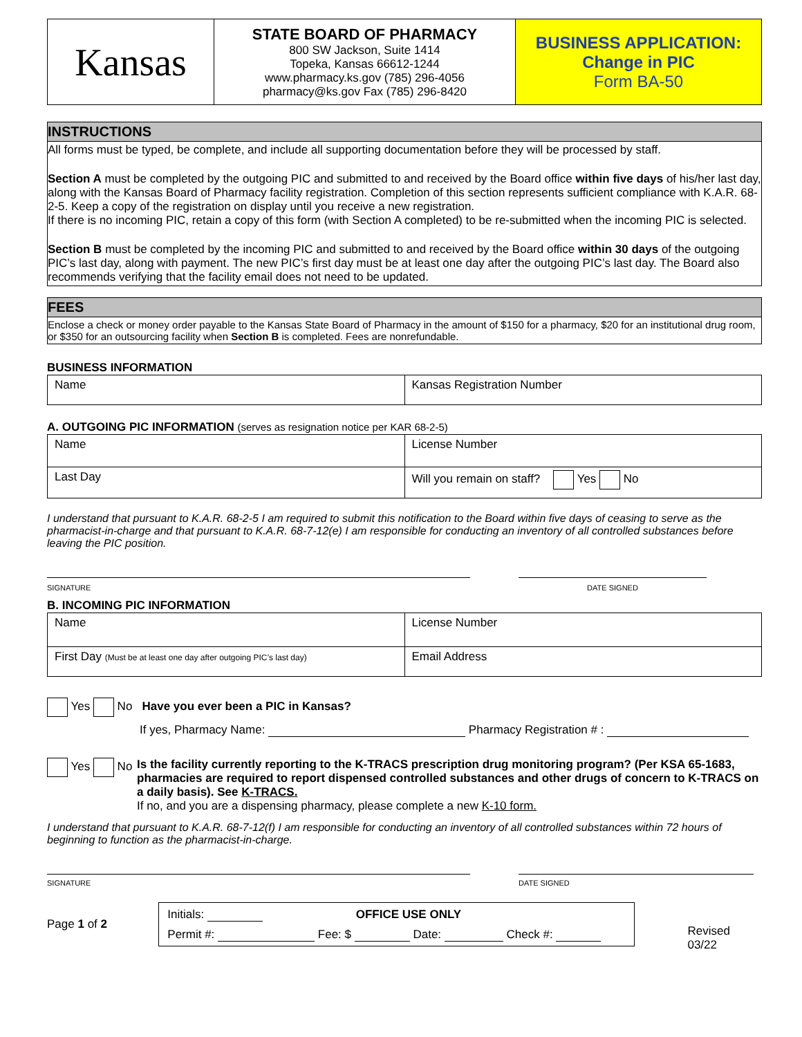| Kansas | STATE BOARD OF PHARMACY 800 SW Jackson, Suite 1414 Topeka, Kansas 66612-1244 www.pharmacy.ks.gov (785) 296-4056 pharmacy@ks.gov Fax (785) 296-8420 | BUSINESS APPLICATION: Change in PIC Form BA-50 |
INSTRUCTIONS
All forms must be typed, be complete, and include all supporting documentation before they will be processed by staff.
Section A must be completed by the outgoing PIC and submitted to and received by the Board office within five days of his/her last day, along with the Kansas Board of Pharmacy facility registration. Completion of this section represents sufficient compliance with K.A.R. 68-2-5. Keep a copy of the registration on display until you receive a new registration.
If there is no incoming PIC, retain a copy of this form (with Section A completed) to be re-submitted when the incoming PIC is selected.
Section B must be completed by the incoming PIC and submitted to and received by the Board office within 30 days of the outgoing PIC’s last day, along with payment. The new PIC’s first day must be at least one day after the outgoing PIC’s last day. The Board also recommends verifying that the facility email does not need to be updated.
FEES
Enclose a check or money order payable to the Kansas State Board of Pharmacy in the amount of $150 for a pharmacy, $20 for an institutional drug room, or $350 for an outsourcing facility when Section B is completed. Fees are nonrefundable.
BUSINESS INFORMATION
| Name | Kansas Registration Number |
A. OUTGOING PIC INFORMATION (serves as resignation notice per KAR 68-2-5)
| Name | License Number |
| Last Day | Will you remain on staff? Yes No |
I understand that pursuant to K.A.R. 68-2-5 I am required to submit this notification to the Board within five days of ceasing to serve as the pharmacist-in-charge and that pursuant to K.A.R. 68-7-12(e) I am responsible for conducting an inventory of all controlled substances before leaving the PIC position.
SIGNATURE DATE SIGNED
B. INCOMING PIC INFORMATION
| Name | License Number |
| First Day (Must be at least one day after outgoing PIC’s last day) | Email Address |
Yes No Have you ever been a PIC in Kansas?
If yes, Pharmacy Name: Pharmacy Registration # :
Yes No Is the facility currently reporting to the K-TRACS prescription drug monitoring program? (Per KSA 65-1683, pharmacies are required to report dispensed controlled substances and other drugs of concern to K-TRACS on a daily basis). See K-TRACS.
If no, and you are a dispensing pharmacy, please complete a new K-10 form.
I understand that pursuant to K.A.R. 68-7-12(f) I am responsible for conducting an inventory of all controlled substances within 72 hours of beginning to function as the pharmacist-in-charge.
SIGNATURE DATE SIGNED
Page 1 of 2
Initials: OFFICE USE ONLY
Permit #: Fee: $ Date: Check #:
Revised 03/22